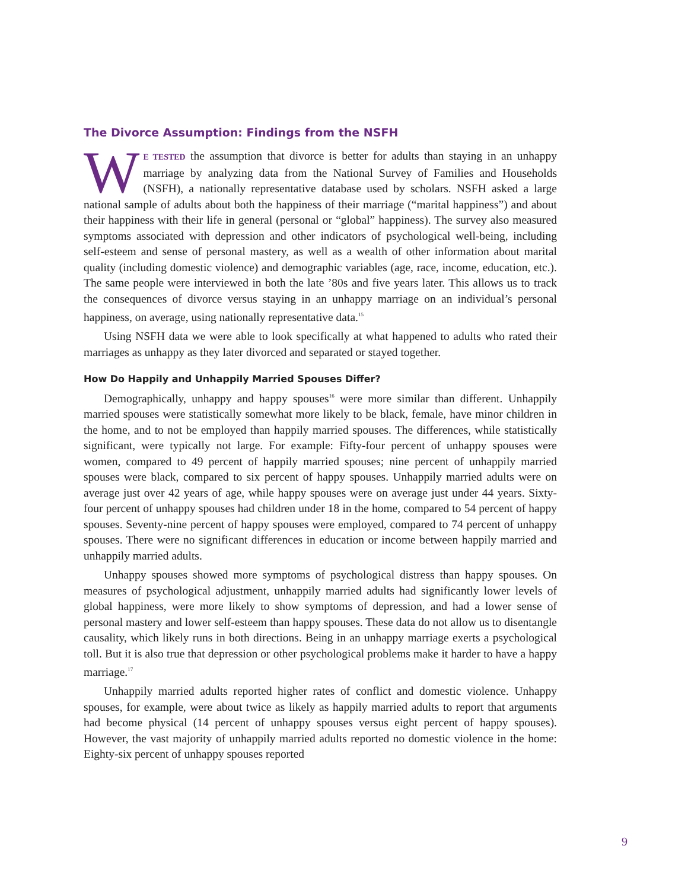The Divorce Assumption: Findings from the NSFH
WE TESTED the assumption that divorce is better for adults than staying in an unhappy marriage by analyzing data from the National Survey of Families and Households (NSFH), a nationally representative database used by scholars. NSFH asked a large national sample of adults about both the happiness of their marriage (“marital happiness”) and about their happiness with their life in general (personal or “global” happiness). The survey also measured symptoms associated with depression and other indicators of psychological well-being, including self-esteem and sense of personal mastery, as well as a wealth of other information about marital quality (including domestic violence) and demographic variables (age, race, income, education, etc.). The same people were interviewed in both the late ’80s and five years later. This allows us to track the consequences of divorce versus staying in an unhappy marriage on an individual’s personal happiness, on average, using nationally representative data.<sup>15</sup>
Using NSFH data we were able to look specifically at what happened to adults who rated their marriages as unhappy as they later divorced and separated or stayed together.
How Do Happily and Unhappily Married Spouses Differ?
Demographically, unhappy and happy spouses<sup>16</sup> were more similar than different. Unhappily married spouses were statistically somewhat more likely to be black, female, have minor children in the home, and to not be employed than happily married spouses. The differences, while statistically significant, were typically not large. For example: Fifty-four percent of unhappy spouses were women, compared to 49 percent of happily married spouses; nine percent of unhappily married spouses were black, compared to six percent of happy spouses. Unhappily married adults were on average just over 42 years of age, while happy spouses were on average just under 44 years. Sixty-four percent of unhappy spouses had children under 18 in the home, compared to 54 percent of happy spouses. Seventy-nine percent of happy spouses were employed, compared to 74 percent of unhappy spouses. There were no significant differences in education or income between happily married and unhappily married adults.
Unhappy spouses showed more symptoms of psychological distress than happy spouses. On measures of psychological adjustment, unhappily married adults had significantly lower levels of global happiness, were more likely to show symptoms of depression, and had a lower sense of personal mastery and lower self-esteem than happy spouses. These data do not allow us to disentangle causality, which likely runs in both directions. Being in an unhappy marriage exerts a psychological toll. But it is also true that depression or other psychological problems make it harder to have a happy marriage.<sup>17</sup>
Unhappily married adults reported higher rates of conflict and domestic violence. Unhappy spouses, for example, were about twice as likely as happily married adults to report that arguments had become physical (14 percent of unhappy spouses versus eight percent of happy spouses). However, the vast majority of unhappily married adults reported no domestic violence in the home: Eighty-six percent of unhappy spouses reported
9